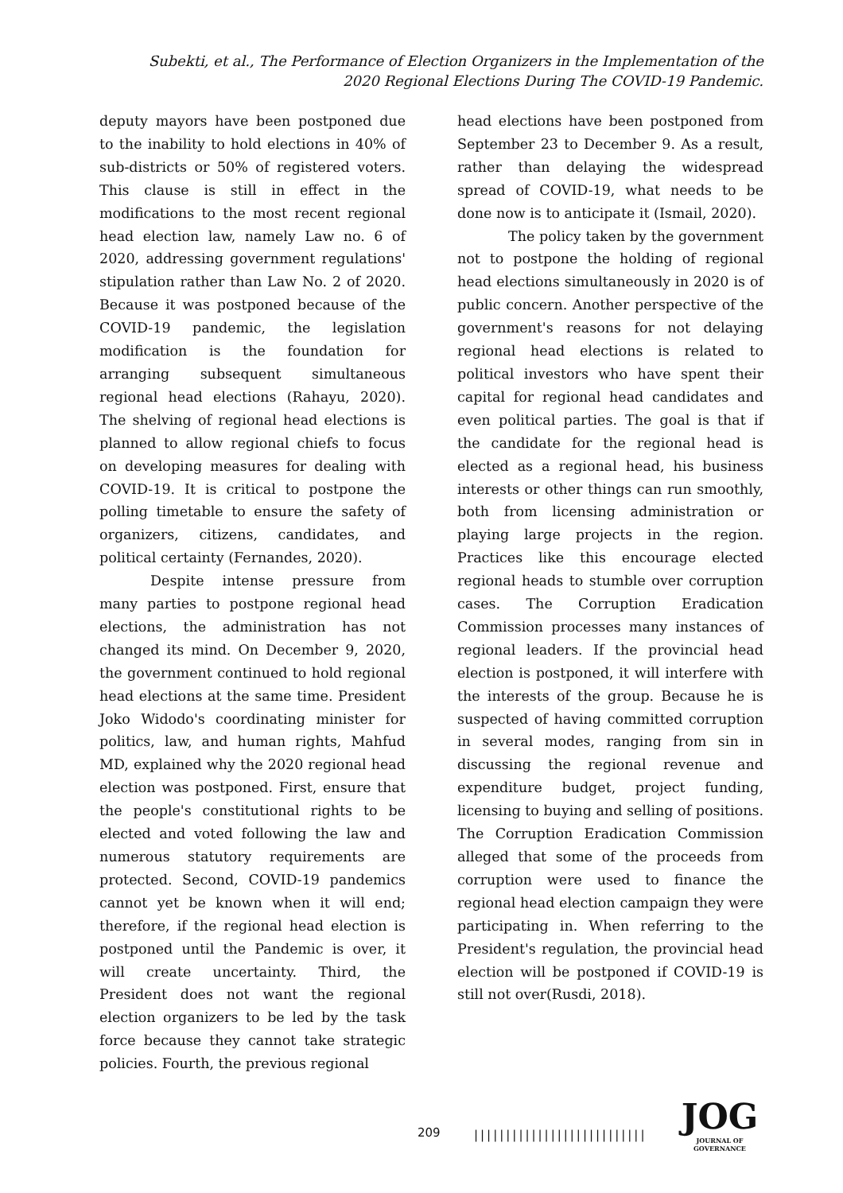Subekti, et al., The Performance of Election Organizers in the Implementation of the 2020 Regional Elections During The COVID-19 Pandemic.
deputy mayors have been postponed due to the inability to hold elections in 40% of sub-districts or 50% of registered voters. This clause is still in effect in the modifications to the most recent regional head election law, namely Law no. 6 of 2020, addressing government regulations' stipulation rather than Law No. 2 of 2020. Because it was postponed because of the COVID-19 pandemic, the legislation modification is the foundation for arranging subsequent simultaneous regional head elections (Rahayu, 2020). The shelving of regional head elections is planned to allow regional chiefs to focus on developing measures for dealing with COVID-19. It is critical to postpone the polling timetable to ensure the safety of organizers, citizens, candidates, and political certainty (Fernandes, 2020).
Despite intense pressure from many parties to postpone regional head elections, the administration has not changed its mind. On December 9, 2020, the government continued to hold regional head elections at the same time. President Joko Widodo's coordinating minister for politics, law, and human rights, Mahfud MD, explained why the 2020 regional head election was postponed. First, ensure that the people's constitutional rights to be elected and voted following the law and numerous statutory requirements are protected. Second, COVID-19 pandemics cannot yet be known when it will end; therefore, if the regional head election is postponed until the Pandemic is over, it will create uncertainty. Third, the President does not want the regional election organizers to be led by the task force because they cannot take strategic policies. Fourth, the previous regional
head elections have been postponed from September 23 to December 9. As a result, rather than delaying the widespread spread of COVID-19, what needs to be done now is to anticipate it (Ismail, 2020).
The policy taken by the government not to postpone the holding of regional head elections simultaneously in 2020 is of public concern. Another perspective of the government's reasons for not delaying regional head elections is related to political investors who have spent their capital for regional head candidates and even political parties. The goal is that if the candidate for the regional head is elected as a regional head, his business interests or other things can run smoothly, both from licensing administration or playing large projects in the region. Practices like this encourage elected regional heads to stumble over corruption cases. The Corruption Eradication Commission processes many instances of regional leaders. If the provincial head election is postponed, it will interfere with the interests of the group. Because he is suspected of having committed corruption in several modes, ranging from sin in discussing the regional revenue and expenditure budget, project funding, licensing to buying and selling of positions. The Corruption Eradication Commission alleged that some of the proceeds from corruption were used to finance the regional head election campaign they were participating in. When referring to the President's regulation, the provincial head election will be postponed if COVID-19 is still not over(Rusdi, 2018).
209 |||||||||||||||||||||||||||
JOG
JOURNAL OF GOVERNANCE